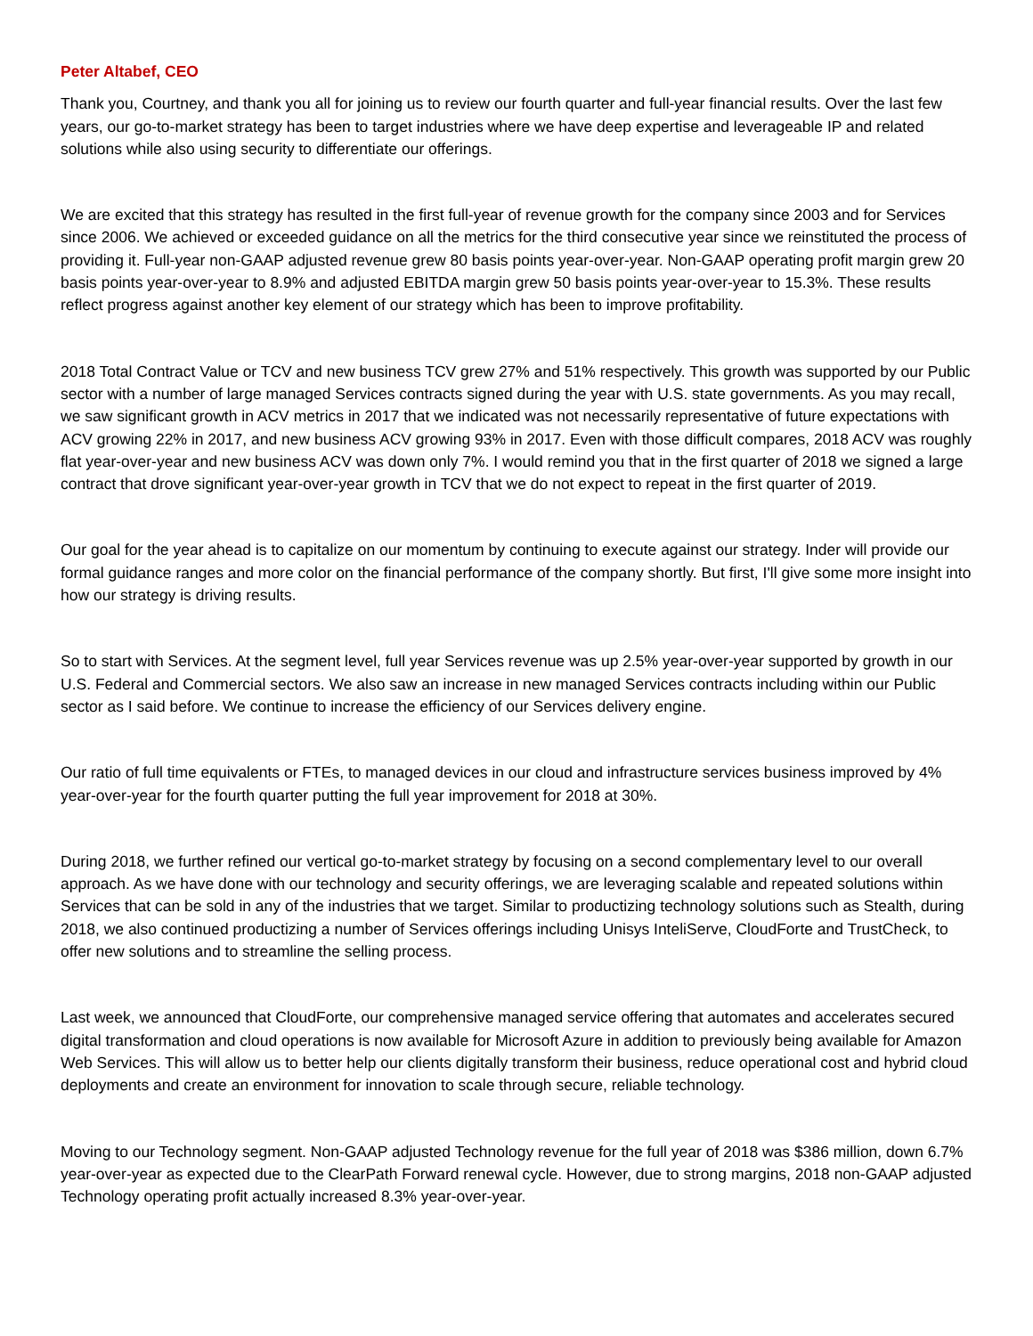Peter Altabef, CEO
Thank you, Courtney, and thank you all for joining us to review our fourth quarter and full-year financial results. Over the last few years, our go-to-market strategy has been to target industries where we have deep expertise and leverageable IP and related solutions while also using security to differentiate our offerings.
We are excited that this strategy has resulted in the first full-year of revenue growth for the company since 2003 and for Services since 2006. We achieved or exceeded guidance on all the metrics for the third consecutive year since we reinstituted the process of providing it. Full-year non-GAAP adjusted revenue grew 80 basis points year-over-year. Non-GAAP operating profit margin grew 20 basis points year-over-year to 8.9% and adjusted EBITDA margin grew 50 basis points year-over-year to 15.3%. These results reflect progress against another key element of our strategy which has been to improve profitability.
2018 Total Contract Value or TCV and new business TCV grew 27% and 51% respectively. This growth was supported by our Public sector with a number of large managed Services contracts signed during the year with U.S. state governments. As you may recall, we saw significant growth in ACV metrics in 2017 that we indicated was not necessarily representative of future expectations with ACV growing 22% in 2017, and new business ACV growing 93% in 2017. Even with those difficult compares, 2018 ACV was roughly flat year-over-year and new business ACV was down only 7%. I would remind you that in the first quarter of 2018 we signed a large contract that drove significant year-over-year growth in TCV that we do not expect to repeat in the first quarter of 2019.
Our goal for the year ahead is to capitalize on our momentum by continuing to execute against our strategy. Inder will provide our formal guidance ranges and more color on the financial performance of the company shortly. But first, I'll give some more insight into how our strategy is driving results.
So to start with Services. At the segment level, full year Services revenue was up 2.5% year-over-year supported by growth in our U.S. Federal and Commercial sectors. We also saw an increase in new managed Services contracts including within our Public sector as I said before. We continue to increase the efficiency of our Services delivery engine.
Our ratio of full time equivalents or FTEs, to managed devices in our cloud and infrastructure services business improved by 4% year-over-year for the fourth quarter putting the full year improvement for 2018 at 30%.
During 2018, we further refined our vertical go-to-market strategy by focusing on a second complementary level to our overall approach. As we have done with our technology and security offerings, we are leveraging scalable and repeated solutions within Services that can be sold in any of the industries that we target. Similar to productizing technology solutions such as Stealth, during 2018, we also continued productizing a number of Services offerings including Unisys InteliServe, CloudForte and TrustCheck, to offer new solutions and to streamline the selling process.
Last week, we announced that CloudForte, our comprehensive managed service offering that automates and accelerates secured digital transformation and cloud operations is now available for Microsoft Azure in addition to previously being available for Amazon Web Services. This will allow us to better help our clients digitally transform their business, reduce operational cost and hybrid cloud deployments and create an environment for innovation to scale through secure, reliable technology.
Moving to our Technology segment. Non-GAAP adjusted Technology revenue for the full year of 2018 was $386 million, down 6.7% year-over-year as expected due to the ClearPath Forward renewal cycle. However, due to strong margins, 2018 non-GAAP adjusted Technology operating profit actually increased 8.3% year-over-year.